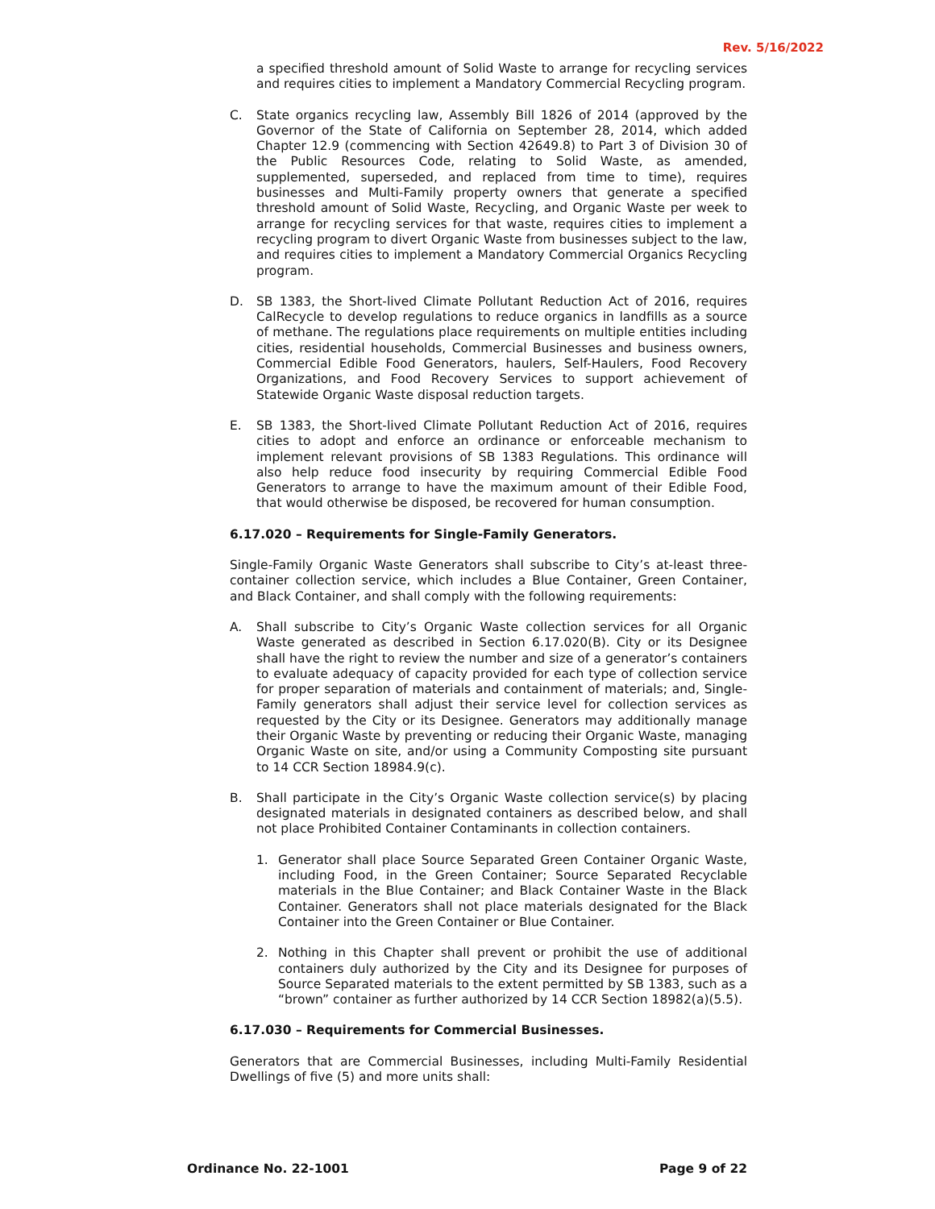Rev. 5/16/2022
a specified threshold amount of Solid Waste to arrange for recycling services and requires cities to implement a Mandatory Commercial Recycling program.
C. State organics recycling law, Assembly Bill 1826 of 2014 (approved by the Governor of the State of California on September 28, 2014, which added Chapter 12.9 (commencing with Section 42649.8) to Part 3 of Division 30 of the Public Resources Code, relating to Solid Waste, as amended, supplemented, superseded, and replaced from time to time), requires businesses and Multi-Family property owners that generate a specified threshold amount of Solid Waste, Recycling, and Organic Waste per week to arrange for recycling services for that waste, requires cities to implement a recycling program to divert Organic Waste from businesses subject to the law, and requires cities to implement a Mandatory Commercial Organics Recycling program.
D. SB 1383, the Short-lived Climate Pollutant Reduction Act of 2016, requires CalRecycle to develop regulations to reduce organics in landfills as a source of methane. The regulations place requirements on multiple entities including cities, residential households, Commercial Businesses and business owners, Commercial Edible Food Generators, haulers, Self-Haulers, Food Recovery Organizations, and Food Recovery Services to support achievement of Statewide Organic Waste disposal reduction targets.
E. SB 1383, the Short-lived Climate Pollutant Reduction Act of 2016, requires cities to adopt and enforce an ordinance or enforceable mechanism to implement relevant provisions of SB 1383 Regulations. This ordinance will also help reduce food insecurity by requiring Commercial Edible Food Generators to arrange to have the maximum amount of their Edible Food, that would otherwise be disposed, be recovered for human consumption.
6.17.020 – Requirements for Single-Family Generators.
Single-Family Organic Waste Generators shall subscribe to City’s at-least three-container collection service, which includes a Blue Container, Green Container, and Black Container, and shall comply with the following requirements:
A. Shall subscribe to City’s Organic Waste collection services for all Organic Waste generated as described in Section 6.17.020(B). City or its Designee shall have the right to review the number and size of a generator’s containers to evaluate adequacy of capacity provided for each type of collection service for proper separation of materials and containment of materials; and, Single-Family generators shall adjust their service level for collection services as requested by the City or its Designee. Generators may additionally manage their Organic Waste by preventing or reducing their Organic Waste, managing Organic Waste on site, and/or using a Community Composting site pursuant to 14 CCR Section 18984.9(c).
B. Shall participate in the City’s Organic Waste collection service(s) by placing designated materials in designated containers as described below, and shall not place Prohibited Container Contaminants in collection containers.
1. Generator shall place Source Separated Green Container Organic Waste, including Food, in the Green Container; Source Separated Recyclable materials in the Blue Container; and Black Container Waste in the Black Container. Generators shall not place materials designated for the Black Container into the Green Container or Blue Container.
2. Nothing in this Chapter shall prevent or prohibit the use of additional containers duly authorized by the City and its Designee for purposes of Source Separated materials to the extent permitted by SB 1383, such as a “brown” container as further authorized by 14 CCR Section 18982(a)(5.5).
6.17.030 – Requirements for Commercial Businesses.
Generators that are Commercial Businesses, including Multi-Family Residential Dwellings of five (5) and more units shall:
Ordinance No. 22-1001 Page 9 of 22